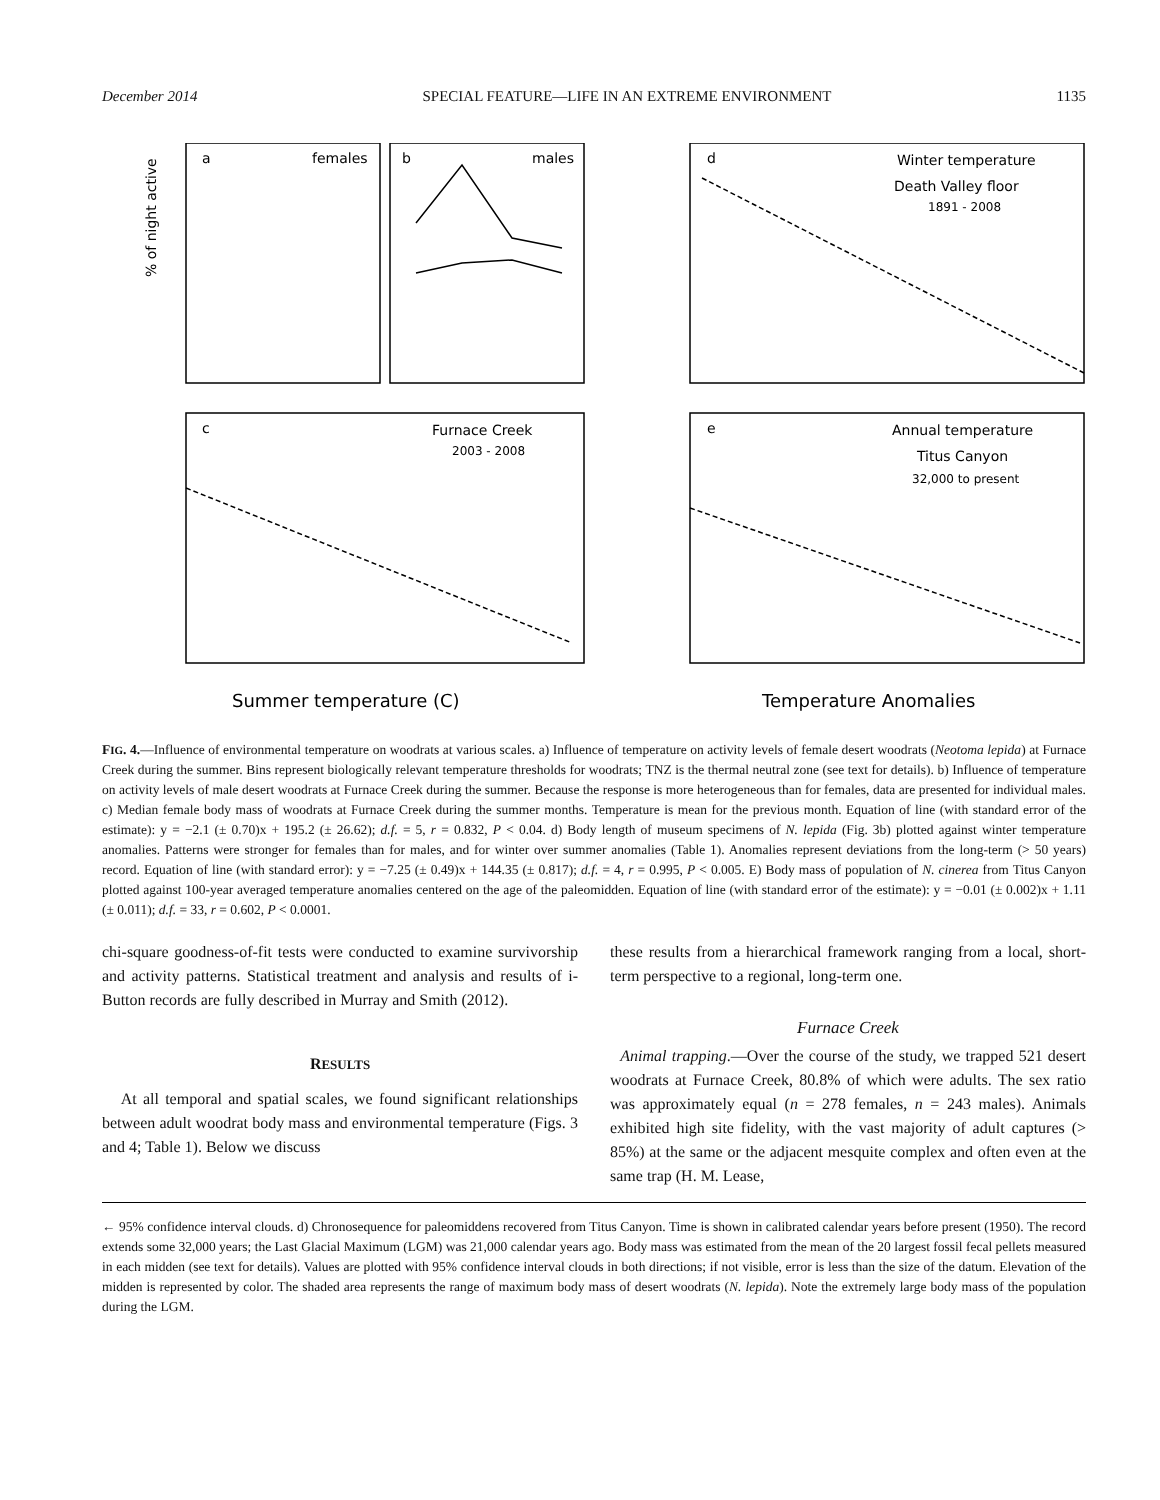December 2014 SPECIAL FEATURE—LIFE IN AN EXTREME ENVIRONMENT 1135
a
females
b
males
d
Winter temperature
Death Valley floor
1891 - 2008
c
Furnace Creek
2003 - 2008
e
Annual temperature
Titus Canyon
32,000 to present
Summer temperature (C)
Temperature Anomalies
% of night active
FIG. 4.—Influence of environmental temperature on woodrats at various scales. a) Influence of temperature on activity levels of female desert woodrats (Neotoma lepida) at Furnace Creek during the summer. Bins represent biologically relevant temperature thresholds for woodrats; TNZ is the thermal neutral zone (see text for details). b) Influence of temperature on activity levels of male desert woodrats at Furnace Creek during the summer. Because the response is more heterogeneous than for females, data are presented for individual males. c) Median female body mass of woodrats at Furnace Creek during the summer months. Temperature is mean for the previous month. Equation of line (with standard error of the estimate): y = −2.1 (± 0.70)x + 195.2 (± 26.62); d.f. = 5, r = 0.832, P < 0.04. d) Body length of museum specimens of N. lepida (Fig. 3b) plotted against winter temperature anomalies. Patterns were stronger for females than for males, and for winter over summer anomalies (Table 1). Anomalies represent deviations from the long-term (> 50 years) record. Equation of line (with standard error): y = −7.25 (± 0.49)x + 144.35 (± 0.817); d.f. = 4, r = 0.995, P < 0.005. E) Body mass of population of N. cinerea from Titus Canyon plotted against 100-year averaged temperature anomalies centered on the age of the paleomidden. Equation of line (with standard error of the estimate): y = −0.01 (± 0.002)x + 1.11 (± 0.011); d.f. = 33, r = 0.602, P < 0.0001.
chi-square goodness-of-fit tests were conducted to examine survivorship and activity patterns. Statistical treatment and analysis and results of i-Button records are fully described in Murray and Smith (2012).
RESULTS
At all temporal and spatial scales, we found significant relationships between adult woodrat body mass and environmental temperature (Figs. 3 and 4; Table 1). Below we discuss
these results from a hierarchical framework ranging from a local, short-term perspective to a regional, long-term one.
Furnace Creek
Animal trapping.—Over the course of the study, we trapped 521 desert woodrats at Furnace Creek, 80.8% of which were adults. The sex ratio was approximately equal (n = 278 females, n = 243 males). Animals exhibited high site fidelity, with the vast majority of adult captures (> 85%) at the same or the adjacent mesquite complex and often even at the same trap (H. M. Lease,
← 95% confidence interval clouds. d) Chronosequence for paleomiddens recovered from Titus Canyon. Time is shown in calibrated calendar years before present (1950). The record extends some 32,000 years; the Last Glacial Maximum (LGM) was 21,000 calendar years ago. Body mass was estimated from the mean of the 20 largest fossil fecal pellets measured in each midden (see text for details). Values are plotted with 95% confidence interval clouds in both directions; if not visible, error is less than the size of the datum. Elevation of the midden is represented by color. The shaded area represents the range of maximum body mass of desert woodrats (N. lepida). Note the extremely large body mass of the population during the LGM.